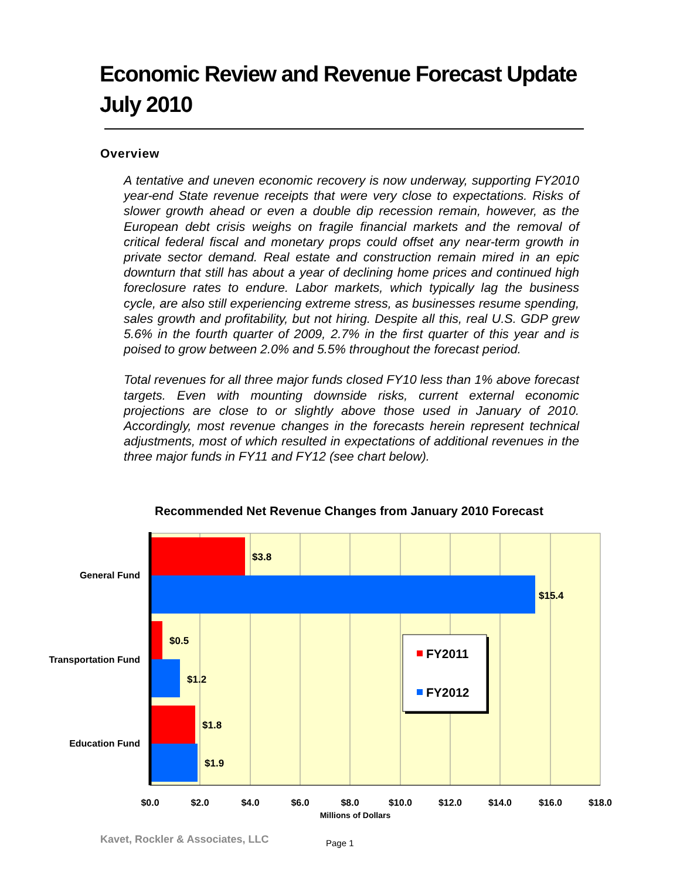Economic Review and Revenue Forecast Update July 2010
Overview
A tentative and uneven economic recovery is now underway, supporting FY2010 year-end State revenue receipts that were very close to expectations. Risks of slower growth ahead or even a double dip recession remain, however, as the European debt crisis weighs on fragile financial markets and the removal of critical federal fiscal and monetary props could offset any near-term growth in private sector demand. Real estate and construction remain mired in an epic downturn that still has about a year of declining home prices and continued high foreclosure rates to endure. Labor markets, which typically lag the business cycle, are also still experiencing extreme stress, as businesses resume spending, sales growth and profitability, but not hiring. Despite all this, real U.S. GDP grew 5.6% in the fourth quarter of 2009, 2.7% in the first quarter of this year and is poised to grow between 2.0% and 5.5% throughout the forecast period.
Total revenues for all three major funds closed FY10 less than 1% above forecast targets. Even with mounting downside risks, current external economic projections are close to or slightly above those used in January of 2010. Accordingly, most revenue changes in the forecasts herein represent technical adjustments, most of which resulted in expectations of additional revenues in the three major funds in FY11 and FY12 (see chart below).
Recommended Net Revenue Changes from January 2010 Forecast
$3.8
$15.4
$0.5
$1.2
$1.8
$1.9
General Fund
Transportation Fund
Education Fund
$0.0
$2.0
$4.0
$6.0
$8.0
$10.0
$12.0
$14.0
$16.0
$18.0
Millions of Dollars
FY2011
FY2012
Kavet, Rockler & Associates, LLC
Page 1